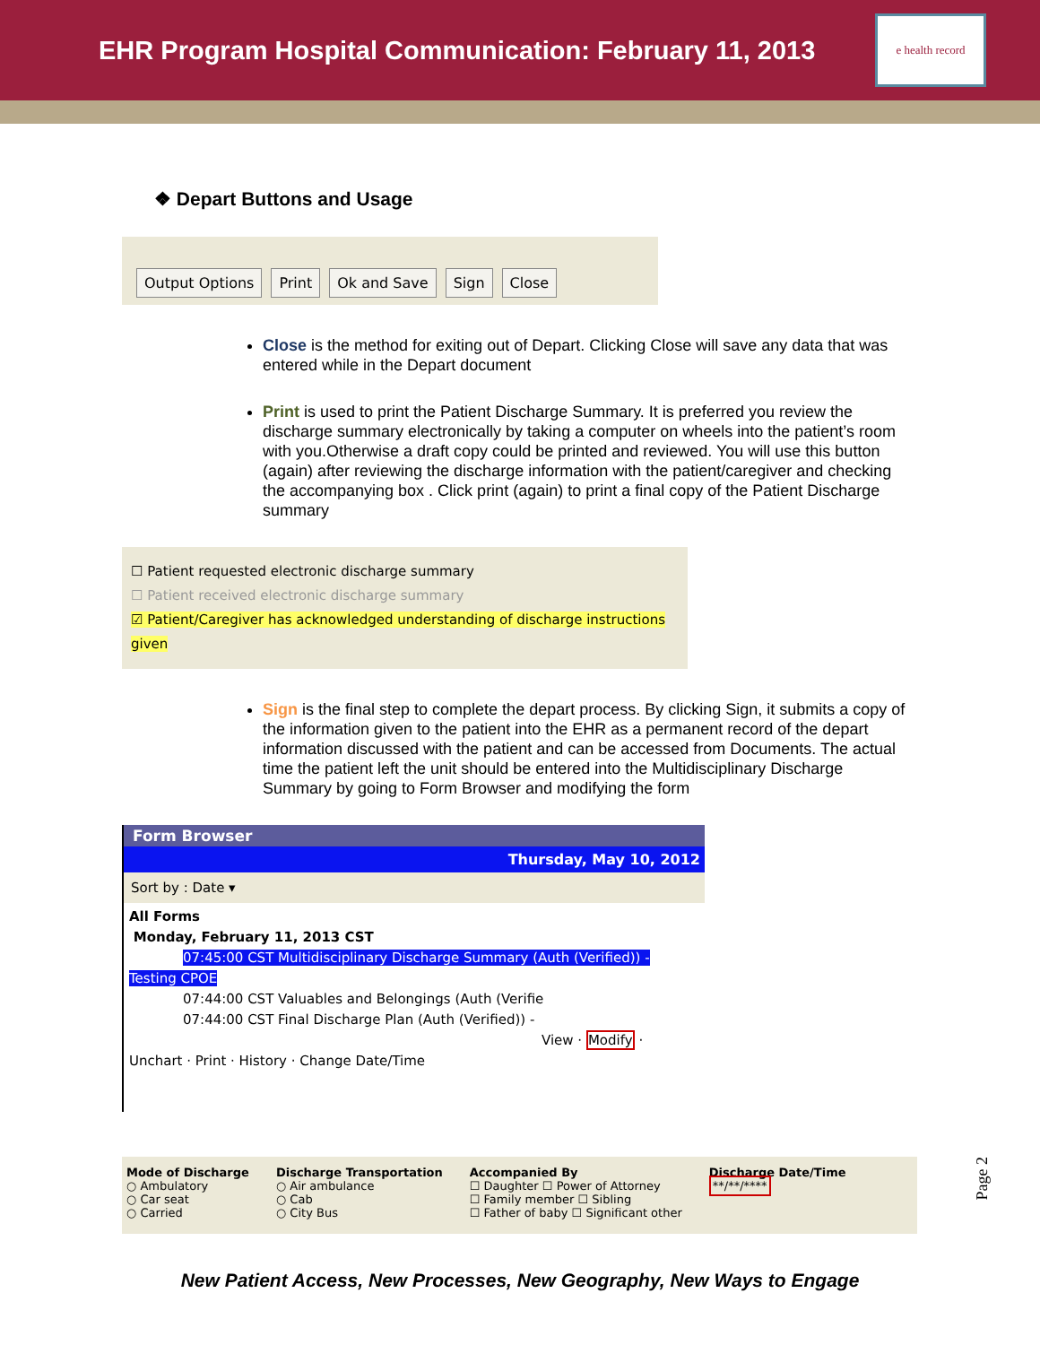EHR Program Hospital Communication: February 11, 2013
e health record
❖ Depart Buttons and Usage
Output Options Print Ok and Save Sign Close
Close is the method for exiting out of Depart. Clicking Close will save any data that was entered while in the Depart document
Print is used to print the Patient Discharge Summary. It is preferred you review the discharge summary electronically by taking a computer on wheels into the patient’s room with you.Otherwise a draft copy could be printed and reviewed. You will use this button (again) after reviewing the discharge information with the patient/caregiver and checking the accompanying box . Click print (again) to print a final copy of the Patient Discharge summary
☐ Patient requested electronic discharge summary
☐ Patient received electronic discharge summary
☑ Patient/Caregiver has acknowledged understanding of discharge instructions given
Sign is the final step to complete the depart process. By clicking Sign, it submits a copy of the information given to the patient into the EHR as a permanent record of the depart information discussed with the patient and can be accessed from Documents. The actual time the patient left the unit should be entered into the Multidisciplinary Discharge Summary by going to Form Browser and modifying the form
Form Browser
Thursday, May 10, 2012
Sort by : Date ▾
All Forms
Monday, February 11, 2013 CST
07:45:00 CST Multidisciplinary Discharge Summary (Auth (Verified)) - Testing CPOE
07:44:00 CST Valuables and Belongings (Auth (Verifie
07:44:00 CST Final Discharge Plan (Auth (Verified)) -
View · Modify · Unchart · Print · History · Change Date/Time
Mode of Discharge
○ Ambulatory
○ Car seat
○ Carried
Discharge Transportation
○ Air ambulance
○ Cab
○ City Bus
Accompanied By
☐ Daughter ☐ Power of Attorney
☐ Family member ☐ Sibling
☐ Father of baby ☐ Significant other
Discharge Date/Time
**/**/****
New Patient Access, New Processes, New Geography, New Ways to Engage
Page 2